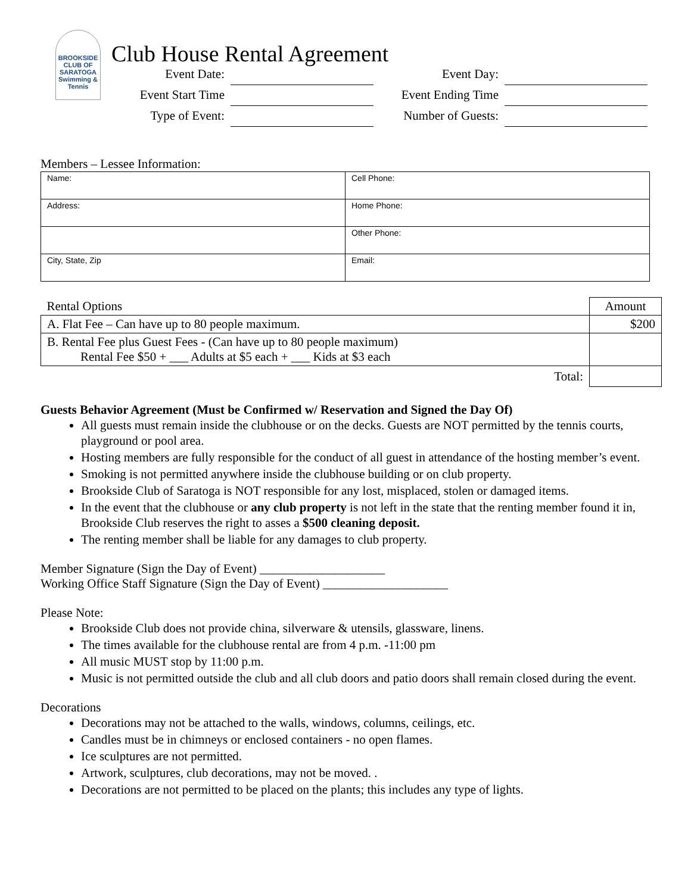BROOKSIDE
CLUB OF SARATOGA
Swimming & Tennis
Club House Rental Agreement
Event Date:
Event Day:
Event Start Time
Event Ending Time
Type of Event:
Number of Guests:
Members – Lessee Information:
| Name: | Cell Phone: |
| Address: | Home Phone: |
| | Other Phone: |
| City, State, Zip | Email: |
| Rental Options | Amount |
| A. Flat Fee – Can have up to 80 people maximum. | $200 |
| B. Rental Fee plus Guest Fees - (Can have up to 80 people maximum) Rental Fee $50 + ___ Adults at $5 each + ___ Kids at $3 each | |
| Total: | |
Guests Behavior Agreement (Must be Confirmed w/ Reservation and Signed the Day Of)
All guests must remain inside the clubhouse or on the decks. Guests are NOT permitted by the tennis courts, playground or pool area.
Hosting members are fully responsible for the conduct of all guest in attendance of the hosting member’s event.
Smoking is not permitted anywhere inside the clubhouse building or on club property.
Brookside Club of Saratoga is NOT responsible for any lost, misplaced, stolen or damaged items.
In the event that the clubhouse or any club property is not left in the state that the renting member found it in, Brookside Club reserves the right to asses a $500 cleaning deposit.
The renting member shall be liable for any damages to club property.
Member Signature (Sign the Day of Event) ____________________
Working Office Staff Signature (Sign the Day of Event) ____________________
Please Note:
Brookside Club does not provide china, silverware & utensils, glassware, linens.
The times available for the clubhouse rental are from 4 p.m. -11:00 pm
All music MUST stop by 11:00 p.m.
Music is not permitted outside the club and all club doors and patio doors shall remain closed during the event.
Decorations
Decorations may not be attached to the walls, windows, columns, ceilings, etc.
Candles must be in chimneys or enclosed containers - no open flames.
Ice sculptures are not permitted.
Artwork, sculptures, club decorations, may not be moved. .
Decorations are not permitted to be placed on the plants; this includes any type of lights.